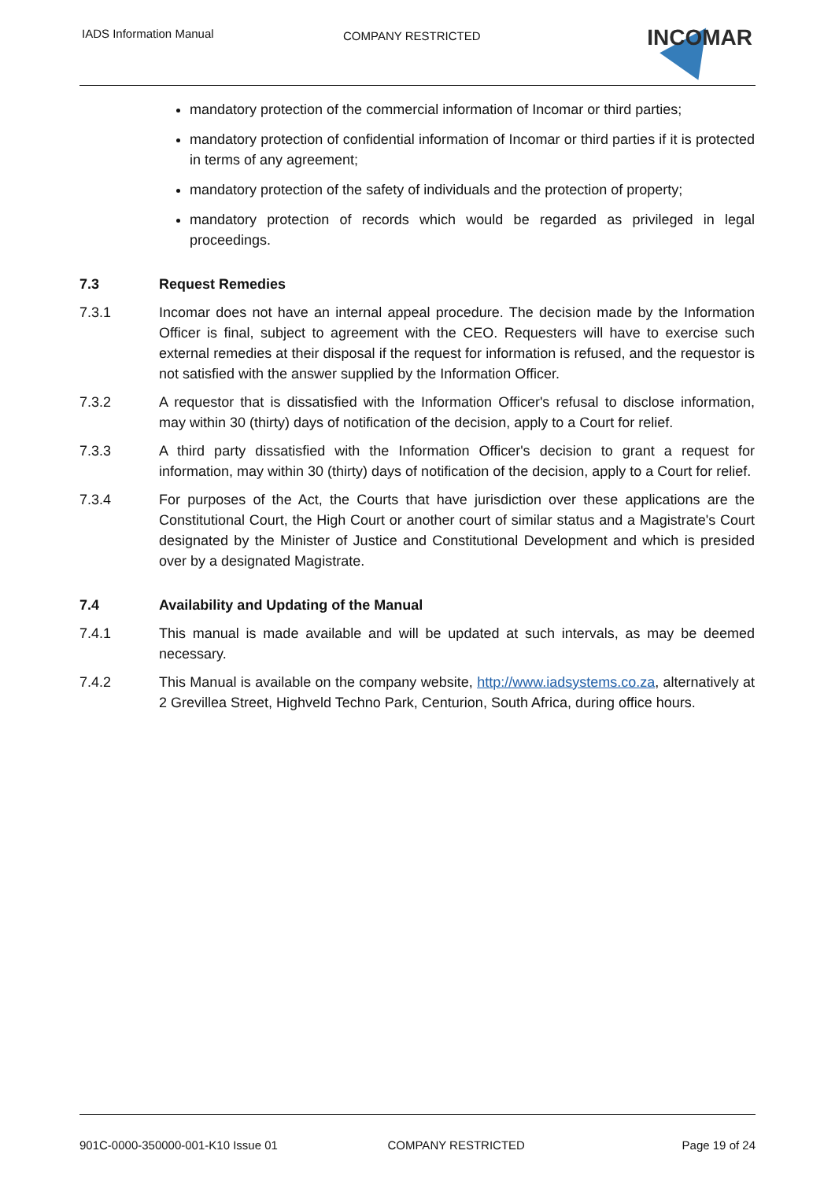IADS Information Manual COMPANY RESTRICTED INCOMAR
mandatory protection of the commercial information of Incomar or third parties;
mandatory protection of confidential information of Incomar or third parties if it is protected in terms of any agreement;
mandatory protection of the safety of individuals and the protection of property;
mandatory protection of records which would be regarded as privileged in legal proceedings.
7.3 Request Remedies
7.3.1 Incomar does not have an internal appeal procedure. The decision made by the Information Officer is final, subject to agreement with the CEO. Requesters will have to exercise such external remedies at their disposal if the request for information is refused, and the requestor is not satisfied with the answer supplied by the Information Officer.
7.3.2 A requestor that is dissatisfied with the Information Officer's refusal to disclose information, may within 30 (thirty) days of notification of the decision, apply to a Court for relief.
7.3.3 A third party dissatisfied with the Information Officer's decision to grant a request for information, may within 30 (thirty) days of notification of the decision, apply to a Court for relief.
7.3.4 For purposes of the Act, the Courts that have jurisdiction over these applications are the Constitutional Court, the High Court or another court of similar status and a Magistrate's Court designated by the Minister of Justice and Constitutional Development and which is presided over by a designated Magistrate.
7.4 Availability and Updating of the Manual
7.4.1 This manual is made available and will be updated at such intervals, as may be deemed necessary.
7.4.2 This Manual is available on the company website, http://www.iadsystems.co.za, alternatively at 2 Grevillea Street, Highveld Techno Park, Centurion, South Africa, during office hours.
901C-0000-350000-001-K10 Issue 01 COMPANY RESTRICTED Page 19 of 24